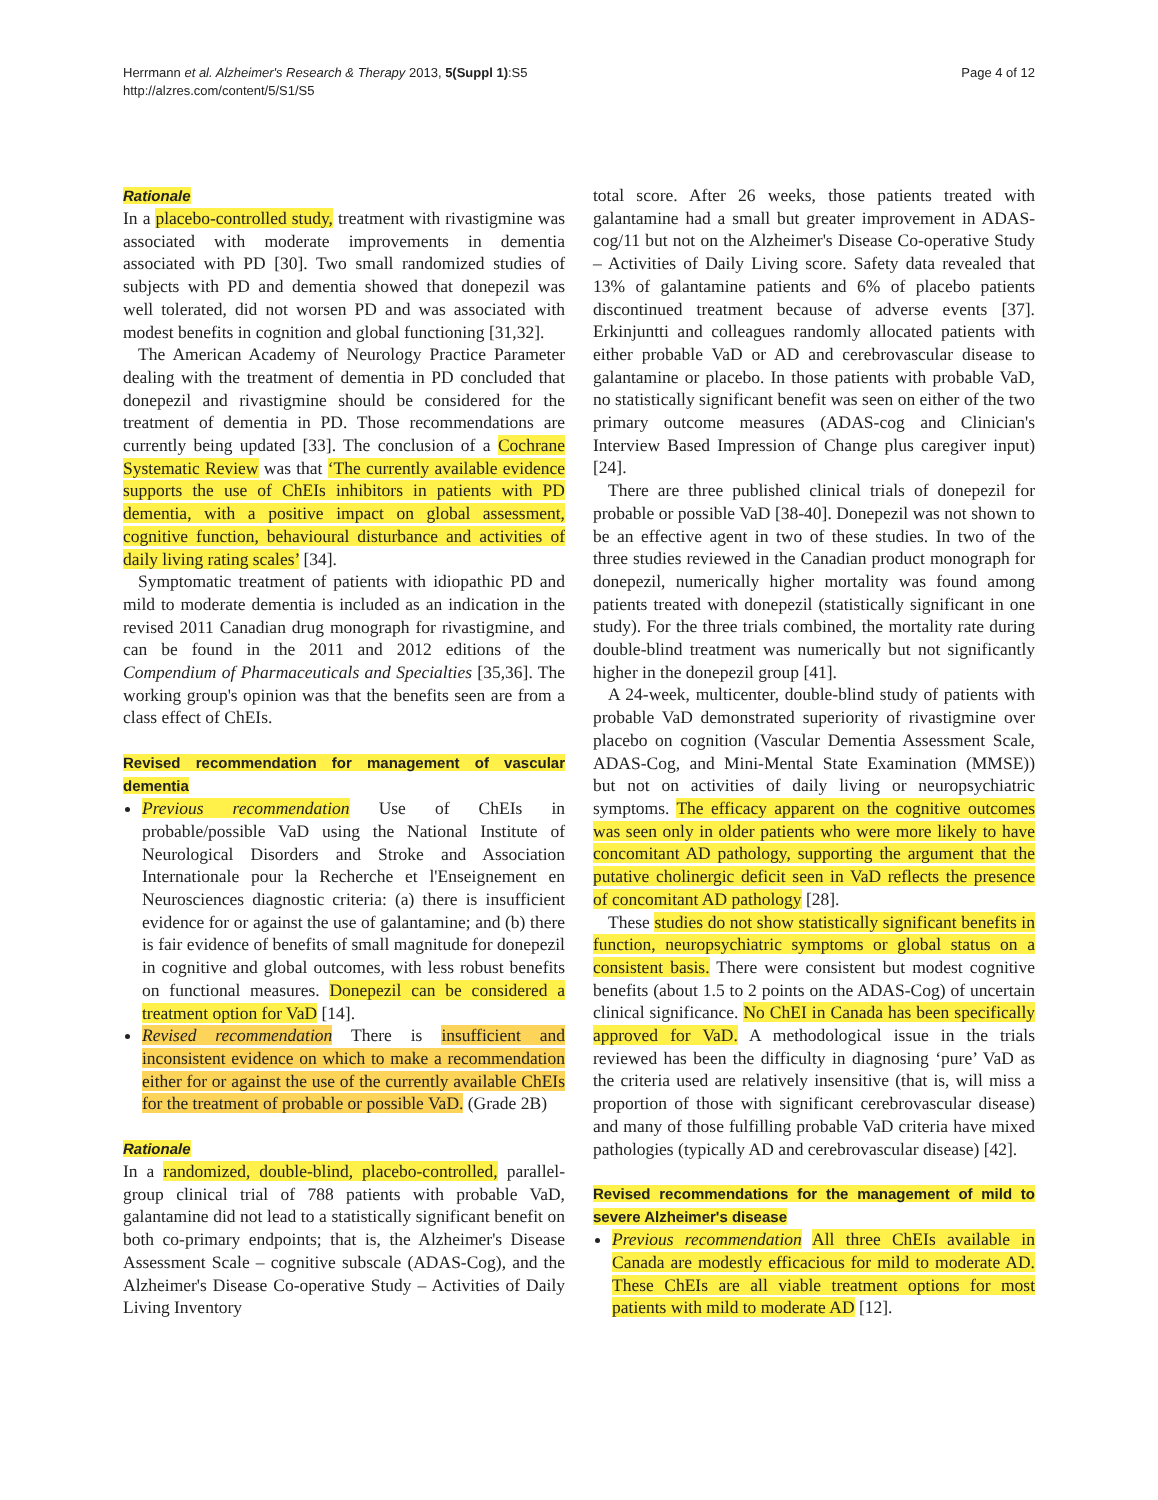Herrmann et al. Alzheimer's Research & Therapy 2013, 5(Suppl 1):S5
http://alzres.com/content/5/S1/S5
Page 4 of 12
Rationale
In a placebo-controlled study, treatment with rivastigmine was associated with moderate improvements in dementia associated with PD [30]. Two small randomized studies of subjects with PD and dementia showed that donepezil was well tolerated, did not worsen PD and was associated with modest benefits in cognition and global functioning [31,32].
The American Academy of Neurology Practice Parameter dealing with the treatment of dementia in PD concluded that donepezil and rivastigmine should be considered for the treatment of dementia in PD. Those recommendations are currently being updated [33]. The conclusion of a Cochrane Systematic Review was that ‘The currently available evidence supports the use of ChEIs inhibitors in patients with PD dementia, with a positive impact on global assessment, cognitive function, behavioural disturbance and activities of daily living rating scales’ [34].
Symptomatic treatment of patients with idiopathic PD and mild to moderate dementia is included as an indication in the revised 2011 Canadian drug monograph for rivastigmine, and can be found in the 2011 and 2012 editions of the Compendium of Pharmaceuticals and Specialties [35,36]. The working group's opinion was that the benefits seen are from a class effect of ChEIs.
Revised recommendation for management of vascular dementia
Previous recommendation Use of ChEIs in probable/possible VaD using the National Institute of Neurological Disorders and Stroke and Association Internationale pour la Recherche et l'Enseignement en Neurosciences diagnostic criteria: (a) there is insufficient evidence for or against the use of galantamine; and (b) there is fair evidence of benefits of small magnitude for donepezil in cognitive and global outcomes, with less robust benefits on functional measures. Donepezil can be considered a treatment option for VaD [14].
Revised recommendation There is insufficient and inconsistent evidence on which to make a recommendation either for or against the use of the currently available ChEIs for the treatment of probable or possible VaD. (Grade 2B)
Rationale
In a randomized, double-blind, placebo-controlled, parallel-group clinical trial of 788 patients with probable VaD, galantamine did not lead to a statistically significant benefit on both co-primary endpoints; that is, the Alzheimer's Disease Assessment Scale – cognitive subscale (ADAS-Cog), and the Alzheimer's Disease Co-operative Study – Activities of Daily Living Inventory
total score. After 26 weeks, those patients treated with galantamine had a small but greater improvement in ADAS-cog/11 but not on the Alzheimer's Disease Co-operative Study – Activities of Daily Living score. Safety data revealed that 13% of galantamine patients and 6% of placebo patients discontinued treatment because of adverse events [37]. Erkinjuntti and colleagues randomly allocated patients with either probable VaD or AD and cerebrovascular disease to galantamine or placebo. In those patients with probable VaD, no statistically significant benefit was seen on either of the two primary outcome measures (ADAS-cog and Clinician's Interview Based Impression of Change plus caregiver input) [24].
There are three published clinical trials of donepezil for probable or possible VaD [38-40]. Donepezil was not shown to be an effective agent in two of these studies. In two of the three studies reviewed in the Canadian product monograph for donepezil, numerically higher mortality was found among patients treated with donepezil (statistically significant in one study). For the three trials combined, the mortality rate during double-blind treatment was numerically but not significantly higher in the donepezil group [41].
A 24-week, multicenter, double-blind study of patients with probable VaD demonstrated superiority of rivastigmine over placebo on cognition (Vascular Dementia Assessment Scale, ADAS-Cog, and Mini-Mental State Examination (MMSE)) but not on activities of daily living or neuropsychiatric symptoms. The efficacy apparent on the cognitive outcomes was seen only in older patients who were more likely to have concomitant AD pathology, supporting the argument that the putative cholinergic deficit seen in VaD reflects the presence of concomitant AD pathology [28].
These studies do not show statistically significant benefits in function, neuropsychiatric symptoms or global status on a consistent basis. There were consistent but modest cognitive benefits (about 1.5 to 2 points on the ADAS-Cog) of uncertain clinical significance. No ChEI in Canada has been specifically approved for VaD. A methodological issue in the trials reviewed has been the difficulty in diagnosing ‘pure’ VaD as the criteria used are relatively insensitive (that is, will miss a proportion of those with significant cerebrovascular disease) and many of those fulfilling probable VaD criteria have mixed pathologies (typically AD and cerebrovascular disease) [42].
Revised recommendations for the management of mild to severe Alzheimer's disease
Previous recommendation All three ChEIs available in Canada are modestly efficacious for mild to moderate AD. These ChEIs are all viable treatment options for most patients with mild to moderate AD [12].